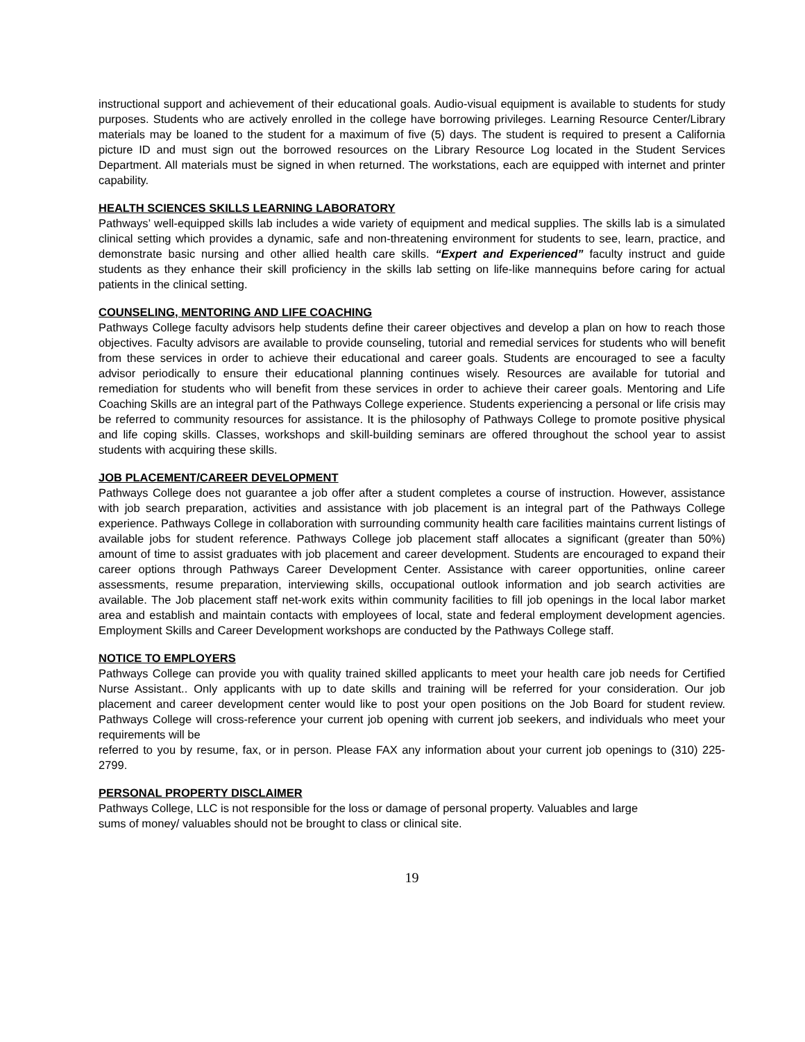instructional support and achievement of their educational goals. Audio-visual equipment is available to students for study purposes. Students who are actively enrolled in the college have borrowing privileges. Learning Resource Center/Library materials may be loaned to the student for a maximum of five (5) days. The student is required to present a California picture ID and must sign out the borrowed resources on the Library Resource Log located in the Student Services Department. All materials must be signed in when returned. The workstations, each are equipped with internet and printer capability.
HEALTH SCIENCES SKILLS LEARNING LABORATORY
Pathways’ well-equipped skills lab includes a wide variety of equipment and medical supplies. The skills lab is a simulated clinical setting which provides a dynamic, safe and non-threatening environment for students to see, learn, practice, and demonstrate basic nursing and other allied health care skills. “Expert and Experienced” faculty instruct and guide students as they enhance their skill proficiency in the skills lab setting on life-like mannequins before caring for actual patients in the clinical setting.
COUNSELING, MENTORING AND LIFE COACHING
Pathways College faculty advisors help students define their career objectives and develop a plan on how to reach those objectives. Faculty advisors are available to provide counseling, tutorial and remedial services for students who will benefit from these services in order to achieve their educational and career goals. Students are encouraged to see a faculty advisor periodically to ensure their educational planning continues wisely. Resources are available for tutorial and remediation for students who will benefit from these services in order to achieve their career goals. Mentoring and Life Coaching Skills are an integral part of the Pathways College experience. Students experiencing a personal or life crisis may be referred to community resources for assistance. It is the philosophy of Pathways College to promote positive physical and life coping skills. Classes, workshops and skill-building seminars are offered throughout the school year to assist students with acquiring these skills.
JOB PLACEMENT/CAREER DEVELOPMENT
Pathways College does not guarantee a job offer after a student completes a course of instruction. However, assistance with job search preparation, activities and assistance with job placement is an integral part of the Pathways College experience. Pathways College in collaboration with surrounding community health care facilities maintains current listings of available jobs for student reference. Pathways College job placement staff allocates a significant (greater than 50%) amount of time to assist graduates with job placement and career development. Students are encouraged to expand their career options through Pathways Career Development Center. Assistance with career opportunities, online career assessments, resume preparation, interviewing skills, occupational outlook information and job search activities are available. The Job placement staff net-work exits within community facilities to fill job openings in the local labor market area and establish and maintain contacts with employees of local, state and federal employment development agencies. Employment Skills and Career Development workshops are conducted by the Pathways College staff.
NOTICE TO EMPLOYERS
Pathways College can provide you with quality trained skilled applicants to meet your health care job needs for Certified Nurse Assistant.. Only applicants with up to date skills and training will be referred for your consideration. Our job placement and career development center would like to post your open positions on the Job Board for student review. Pathways College will cross-reference your current job opening with current job seekers, and individuals who meet your requirements will be
referred to you by resume, fax, or in person. Please FAX any information about your current job openings to (310) 225-2799.
PERSONAL PROPERTY DISCLAIMER
Pathways College, LLC is not responsible for the loss or damage of personal property. Valuables and large
sums of money/ valuables should not be brought to class or clinical site.
19